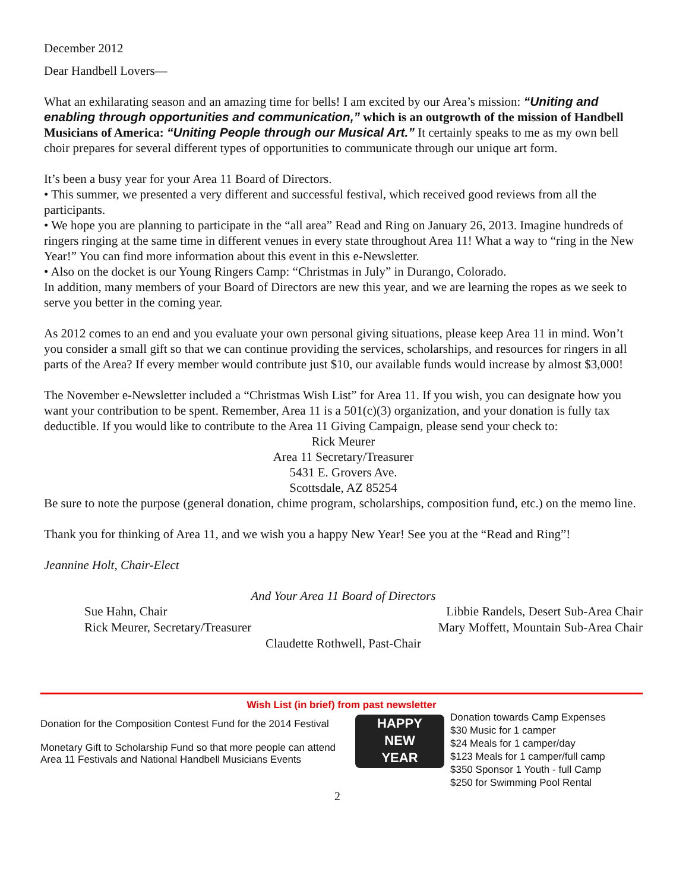December 2012
Dear Handbell Lovers—
What an exhilarating season and an amazing time for bells! I am excited by our Area’s mission: “Uniting and enabling through opportunities and communication,” which is an outgrowth of the mission of Handbell Musicians of America: “Uniting People through our Musical Art.” It certainly speaks to me as my own bell choir prepares for several different types of opportunities to communicate through our unique art form.
It’s been a busy year for your Area 11 Board of Directors.
• This summer, we presented a very different and successful festival, which received good reviews from all the participants.
• We hope you are planning to participate in the “all area” Read and Ring on January 26, 2013. Imagine hundreds of ringers ringing at the same time in different venues in every state throughout Area 11! What a way to “ring in the New Year!” You can find more information about this event in this e-Newsletter.
• Also on the docket is our Young Ringers Camp: “Christmas in July” in Durango, Colorado.
In addition, many members of your Board of Directors are new this year, and we are learning the ropes as we seek to serve you better in the coming year.
As 2012 comes to an end and you evaluate your own personal giving situations, please keep Area 11 in mind. Won’t you consider a small gift so that we can continue providing the services, scholarships, and resources for ringers in all parts of the Area? If every member would contribute just $10, our available funds would increase by almost $3,000!
The November e-Newsletter included a “Christmas Wish List” for Area 11. If you wish, you can designate how you want your contribution to be spent. Remember, Area 11 is a 501(c)(3) organization, and your donation is fully tax deductible. If you would like to contribute to the Area 11 Giving Campaign, please send your check to:
Rick Meurer
Area 11 Secretary/Treasurer
5431 E. Grovers Ave.
Scottsdale, AZ 85254
Be sure to note the purpose (general donation, chime program, scholarships, composition fund, etc.) on the memo line.
Thank you for thinking of Area 11, and we wish you a happy New Year! See you at the “Read and Ring”!
Jeannine Holt, Chair-Elect
And Your Area 11 Board of Directors
Sue Hahn, Chair Libbie Randels, Desert Sub-Area Chair
Rick Meurer, Secretary/Treasurer Mary Moffett, Mountain Sub-Area Chair
Claudette Rothwell, Past-Chair
Wish List (in brief) from past newsletter
Donation for the Composition Contest Fund for the 2014 Festival
Monetary Gift to Scholarship Fund so that more people can attend Area 11 Festivals and National Handbell Musicians Events
2
HAPPY
NEW
YEAR
Donation towards Camp Expenses
$30 Music for 1 camper
$24 Meals for 1 camper/day
$123 Meals for 1 camper/full camp
$350 Sponsor 1 Youth - full Camp
$250 for Swimming Pool Rental